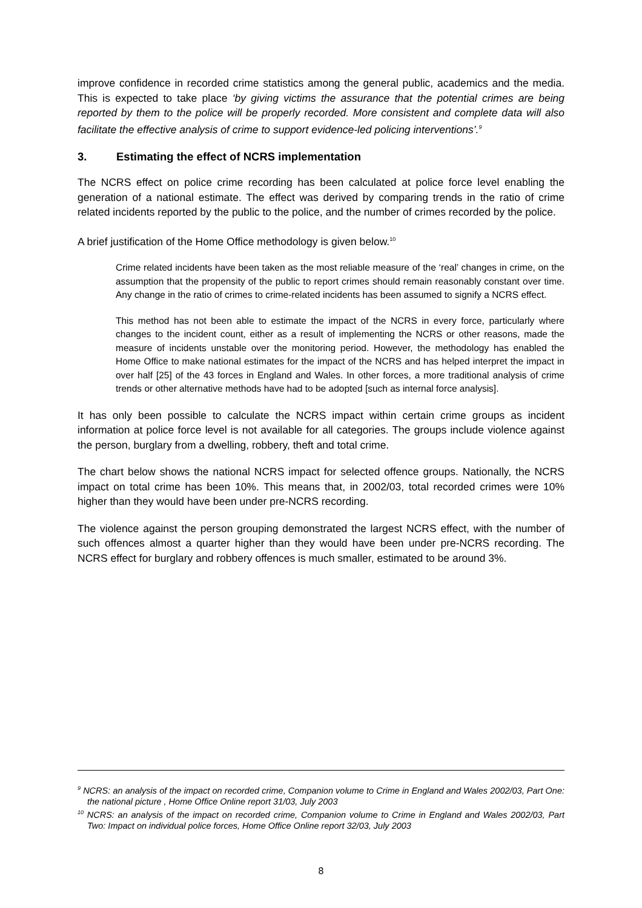improve confidence in recorded crime statistics among the general public, academics and the media. This is expected to take place ‘by giving victims the assurance that the potential crimes are being reported by them to the police will be properly recorded. More consistent and complete data will also facilitate the effective analysis of crime to support evidence-led policing interventions’.<sup>9</sup>
3. Estimating the effect of NCRS implementation
The NCRS effect on police crime recording has been calculated at police force level enabling the generation of a national estimate. The effect was derived by comparing trends in the ratio of crime related incidents reported by the public to the police, and the number of crimes recorded by the police.
A brief justification of the Home Office methodology is given below.<sup>10</sup>
Crime related incidents have been taken as the most reliable measure of the ‘real’ changes in crime, on the assumption that the propensity of the public to report crimes should remain reasonably constant over time. Any change in the ratio of crimes to crime-related incidents has been assumed to signify a NCRS effect.
This method has not been able to estimate the impact of the NCRS in every force, particularly where changes to the incident count, either as a result of implementing the NCRS or other reasons, made the measure of incidents unstable over the monitoring period. However, the methodology has enabled the Home Office to make national estimates for the impact of the NCRS and has helped interpret the impact in over half [25] of the 43 forces in England and Wales. In other forces, a more traditional analysis of crime trends or other alternative methods have had to be adopted [such as internal force analysis].
It has only been possible to calculate the NCRS impact within certain crime groups as incident information at police force level is not available for all categories. The groups include violence against the person, burglary from a dwelling, robbery, theft and total crime.
The chart below shows the national NCRS impact for selected offence groups. Nationally, the NCRS impact on total crime has been 10%. This means that, in 2002/03, total recorded crimes were 10% higher than they would have been under pre-NCRS recording.
The violence against the person grouping demonstrated the largest NCRS effect, with the number of such offences almost a quarter higher than they would have been under pre-NCRS recording. The NCRS effect for burglary and robbery offences is much smaller, estimated to be around 3%.
<sup>9</sup> NCRS: an analysis of the impact on recorded crime, Companion volume to Crime in England and Wales 2002/03, Part One: the national picture , Home Office Online report 31/03, July 2003
<sup>10</sup> NCRS: an analysis of the impact on recorded crime, Companion volume to Crime in England and Wales 2002/03, Part Two: Impact on individual police forces, Home Office Online report 32/03, July 2003
8